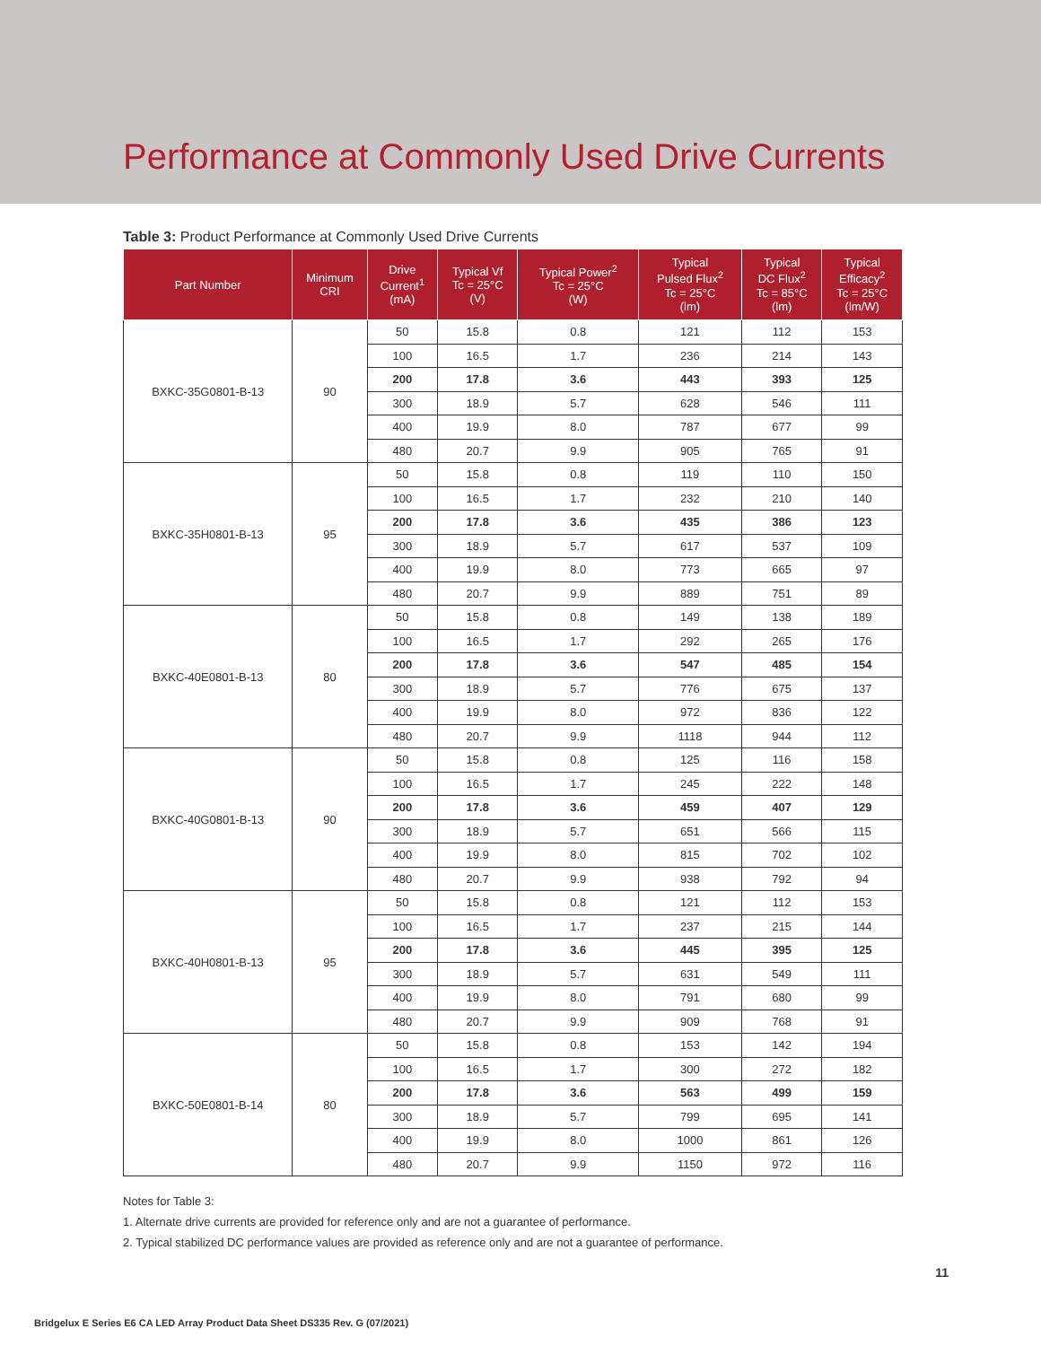Performance at Commonly Used Drive Currents
Table 3: Product Performance at Commonly Used Drive Currents
| Part Number | Minimum CRI | Drive Current<sup>1</sup> (mA) | Typical Vf Tc = 25°C (V) | Typical Power<sup>2</sup> Tc = 25°C (W) | Typical Pulsed Flux<sup>2</sup> Tc = 25°C (lm) | Typical DC Flux<sup>2</sup> Tc = 85°C (lm) | Typical Efficacy<sup>2</sup> Tc = 25°C (lm/W) |
| --- | --- | --- | --- | --- | --- | --- | --- |
| BXKC-35G0801-B-13 | 90 | 50 | 15.8 | 0.8 | 121 | 112 | 153 |
| | | 100 | 16.5 | 1.7 | 236 | 214 | 143 |
| | | 200 | 17.8 | 3.6 | 443 | 393 | 125 |
| | | 300 | 18.9 | 5.7 | 628 | 546 | 111 |
| | | 400 | 19.9 | 8.0 | 787 | 677 | 99 |
| | | 480 | 20.7 | 9.9 | 905 | 765 | 91 |
| BXKC-35H0801-B-13 | 95 | 50 | 15.8 | 0.8 | 119 | 110 | 150 |
| | | 100 | 16.5 | 1.7 | 232 | 210 | 140 |
| | | 200 | 17.8 | 3.6 | 435 | 386 | 123 |
| | | 300 | 18.9 | 5.7 | 617 | 537 | 109 |
| | | 400 | 19.9 | 8.0 | 773 | 665 | 97 |
| | | 480 | 20.7 | 9.9 | 889 | 751 | 89 |
| BXKC-40E0801-B-13 | 80 | 50 | 15.8 | 0.8 | 149 | 138 | 189 |
| | | 100 | 16.5 | 1.7 | 292 | 265 | 176 |
| | | 200 | 17.8 | 3.6 | 547 | 485 | 154 |
| | | 300 | 18.9 | 5.7 | 776 | 675 | 137 |
| | | 400 | 19.9 | 8.0 | 972 | 836 | 122 |
| | | 480 | 20.7 | 9.9 | 1118 | 944 | 112 |
| BXKC-40G0801-B-13 | 90 | 50 | 15.8 | 0.8 | 125 | 116 | 158 |
| | | 100 | 16.5 | 1.7 | 245 | 222 | 148 |
| | | 200 | 17.8 | 3.6 | 459 | 407 | 129 |
| | | 300 | 18.9 | 5.7 | 651 | 566 | 115 |
| | | 400 | 19.9 | 8.0 | 815 | 702 | 102 |
| | | 480 | 20.7 | 9.9 | 938 | 792 | 94 |
| BXKC-40H0801-B-13 | 95 | 50 | 15.8 | 0.8 | 121 | 112 | 153 |
| | | 100 | 16.5 | 1.7 | 237 | 215 | 144 |
| | | 200 | 17.8 | 3.6 | 445 | 395 | 125 |
| | | 300 | 18.9 | 5.7 | 631 | 549 | 111 |
| | | 400 | 19.9 | 8.0 | 791 | 680 | 99 |
| | | 480 | 20.7 | 9.9 | 909 | 768 | 91 |
| BXKC-50E0801-B-14 | 80 | 50 | 15.8 | 0.8 | 153 | 142 | 194 |
| | | 100 | 16.5 | 1.7 | 300 | 272 | 182 |
| | | 200 | 17.8 | 3.6 | 563 | 499 | 159 |
| | | 300 | 18.9 | 5.7 | 799 | 695 | 141 |
| | | 400 | 19.9 | 8.0 | 1000 | 861 | 126 |
| | | 480 | 20.7 | 9.9 | 1150 | 972 | 116 |
Notes for Table 3:
1. Alternate drive currents are provided for reference only and are not a guarantee of performance.
2. Typical stabilized DC performance values are provided as reference only and are not a guarantee of performance.
11
Bridgelux E Series E6 CA LED Array Product Data Sheet DS335 Rev. G (07/2021)